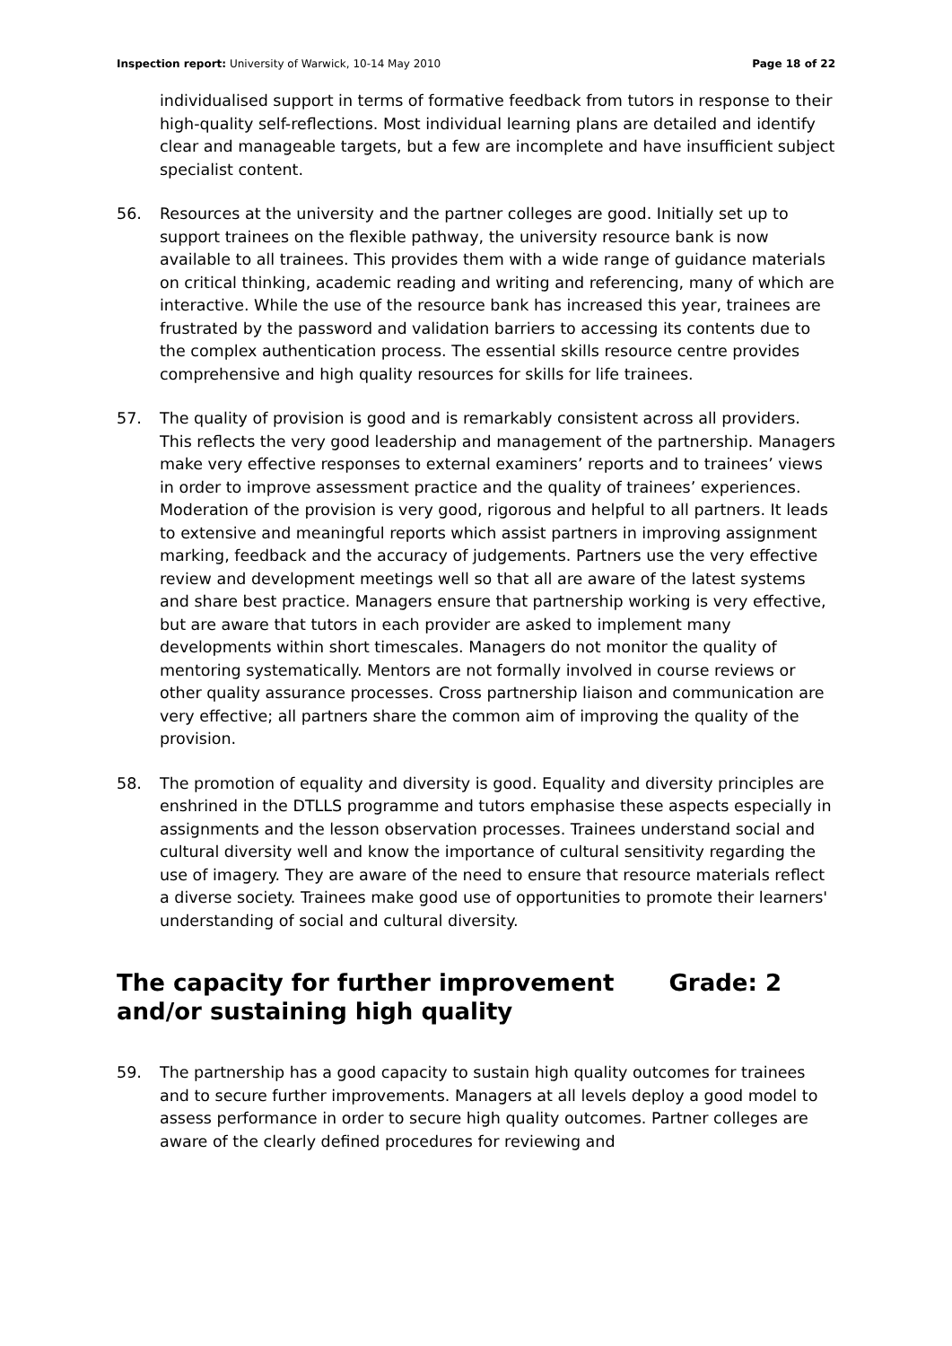Inspection report: University of Warwick, 10-14 May 2010 Page 18 of 22
individualised support in terms of formative feedback from tutors in response to their high-quality self-reflections. Most individual learning plans are detailed and identify clear and manageable targets, but a few are incomplete and have insufficient subject specialist content.
56. Resources at the university and the partner colleges are good. Initially set up to support trainees on the flexible pathway, the university resource bank is now available to all trainees. This provides them with a wide range of guidance materials on critical thinking, academic reading and writing and referencing, many of which are interactive. While the use of the resource bank has increased this year, trainees are frustrated by the password and validation barriers to accessing its contents due to the complex authentication process. The essential skills resource centre provides comprehensive and high quality resources for skills for life trainees.
57. The quality of provision is good and is remarkably consistent across all providers. This reflects the very good leadership and management of the partnership. Managers make very effective responses to external examiners’ reports and to trainees’ views in order to improve assessment practice and the quality of trainees’ experiences. Moderation of the provision is very good, rigorous and helpful to all partners. It leads to extensive and meaningful reports which assist partners in improving assignment marking, feedback and the accuracy of judgements. Partners use the very effective review and development meetings well so that all are aware of the latest systems and share best practice. Managers ensure that partnership working is very effective, but are aware that tutors in each provider are asked to implement many developments within short timescales. Managers do not monitor the quality of mentoring systematically. Mentors are not formally involved in course reviews or other quality assurance processes. Cross partnership liaison and communication are very effective; all partners share the common aim of improving the quality of the provision.
58. The promotion of equality and diversity is good. Equality and diversity principles are enshrined in the DTLLS programme and tutors emphasise these aspects especially in assignments and the lesson observation processes. Trainees understand social and cultural diversity well and know the importance of cultural sensitivity regarding the use of imagery. They are aware of the need to ensure that resource materials reflect a diverse society. Trainees make good use of opportunities to promote their learners' understanding of social and cultural diversity.
The capacity for further improvement and/or sustaining high quality Grade: 2
59. The partnership has a good capacity to sustain high quality outcomes for trainees and to secure further improvements. Managers at all levels deploy a good model to assess performance in order to secure high quality outcomes. Partner colleges are aware of the clearly defined procedures for reviewing and